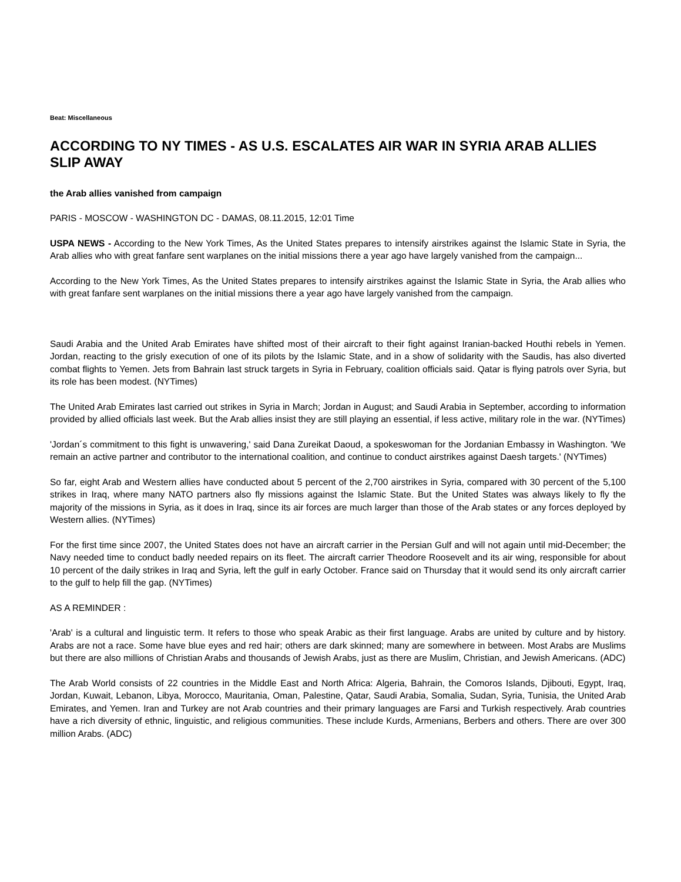Beat: Miscellaneous
ACCORDING TO NY TIMES - AS U.S. ESCALATES AIR WAR IN SYRIA ARAB ALLIES SLIP AWAY
the Arab allies vanished from campaign
PARIS - MOSCOW - WASHINGTON DC - DAMAS, 08.11.2015, 12:01 Time
USPA NEWS - According to the New York Times, As the United States prepares to intensify airstrikes against the Islamic State in Syria, the Arab allies who with great fanfare sent warplanes on the initial missions there a year ago have largely vanished from the campaign...
According to the New York Times, As the United States prepares to intensify airstrikes against the Islamic State in Syria, the Arab allies who with great fanfare sent warplanes on the initial missions there a year ago have largely vanished from the campaign.
Saudi Arabia and the United Arab Emirates have shifted most of their aircraft to their fight against Iranian-backed Houthi rebels in Yemen. Jordan, reacting to the grisly execution of one of its pilots by the Islamic State, and in a show of solidarity with the Saudis, has also diverted combat flights to Yemen. Jets from Bahrain last struck targets in Syria in February, coalition officials said. Qatar is flying patrols over Syria, but its role has been modest. (NYTimes)
The United Arab Emirates last carried out strikes in Syria in March; Jordan in August; and Saudi Arabia in September, according to information provided by allied officials last week. But the Arab allies insist they are still playing an essential, if less active, military role in the war. (NYTimes)
'Jordan´s commitment to this fight is unwavering,' said Dana Zureikat Daoud, a spokeswoman for the Jordanian Embassy in Washington. 'We remain an active partner and contributor to the international coalition, and continue to conduct airstrikes against Daesh targets.' (NYTimes)
So far, eight Arab and Western allies have conducted about 5 percent of the 2,700 airstrikes in Syria, compared with 30 percent of the 5,100 strikes in Iraq, where many NATO partners also fly missions against the Islamic State. But the United States was always likely to fly the majority of the missions in Syria, as it does in Iraq, since its air forces are much larger than those of the Arab states or any forces deployed by Western allies. (NYTimes)
For the first time since 2007, the United States does not have an aircraft carrier in the Persian Gulf and will not again until mid-December; the Navy needed time to conduct badly needed repairs on its fleet. The aircraft carrier Theodore Roosevelt and its air wing, responsible for about 10 percent of the daily strikes in Iraq and Syria, left the gulf in early October. France said on Thursday that it would send its only aircraft carrier to the gulf to help fill the gap. (NYTimes)
AS A REMINDER :
'Arab' is a cultural and linguistic term. It refers to those who speak Arabic as their first language. Arabs are united by culture and by history. Arabs are not a race. Some have blue eyes and red hair; others are dark skinned; many are somewhere in between. Most Arabs are Muslims but there are also millions of Christian Arabs and thousands of Jewish Arabs, just as there are Muslim, Christian, and Jewish Americans. (ADC)
The Arab World consists of 22 countries in the Middle East and North Africa: Algeria, Bahrain, the Comoros Islands, Djibouti, Egypt, Iraq, Jordan, Kuwait, Lebanon, Libya, Morocco, Mauritania, Oman, Palestine, Qatar, Saudi Arabia, Somalia, Sudan, Syria, Tunisia, the United Arab Emirates, and Yemen. Iran and Turkey are not Arab countries and their primary languages are Farsi and Turkish respectively. Arab countries have a rich diversity of ethnic, linguistic, and religious communities. These include Kurds, Armenians, Berbers and others. There are over 300 million Arabs. (ADC)